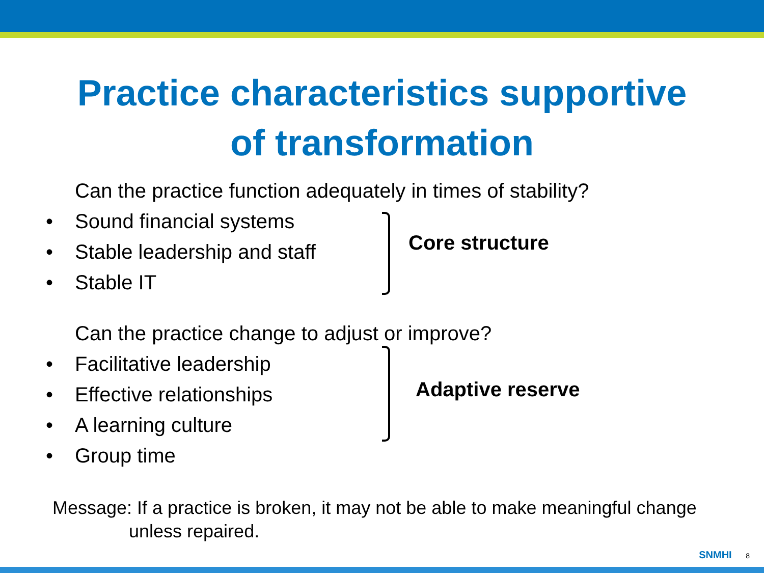Practice characteristics supportive
of transformation
Can the practice function adequately in times of stability?
• Sound financial systems
• Stable leadership and staff
• Stable IT
Core structure
Can the practice change to adjust or improve?
• Facilitative leadership
• Effective relationships
• A learning culture
• Group time
Adaptive reserve
Message: If a practice is broken, it may not be able to make meaningful change
unless repaired.
SNMHI 8